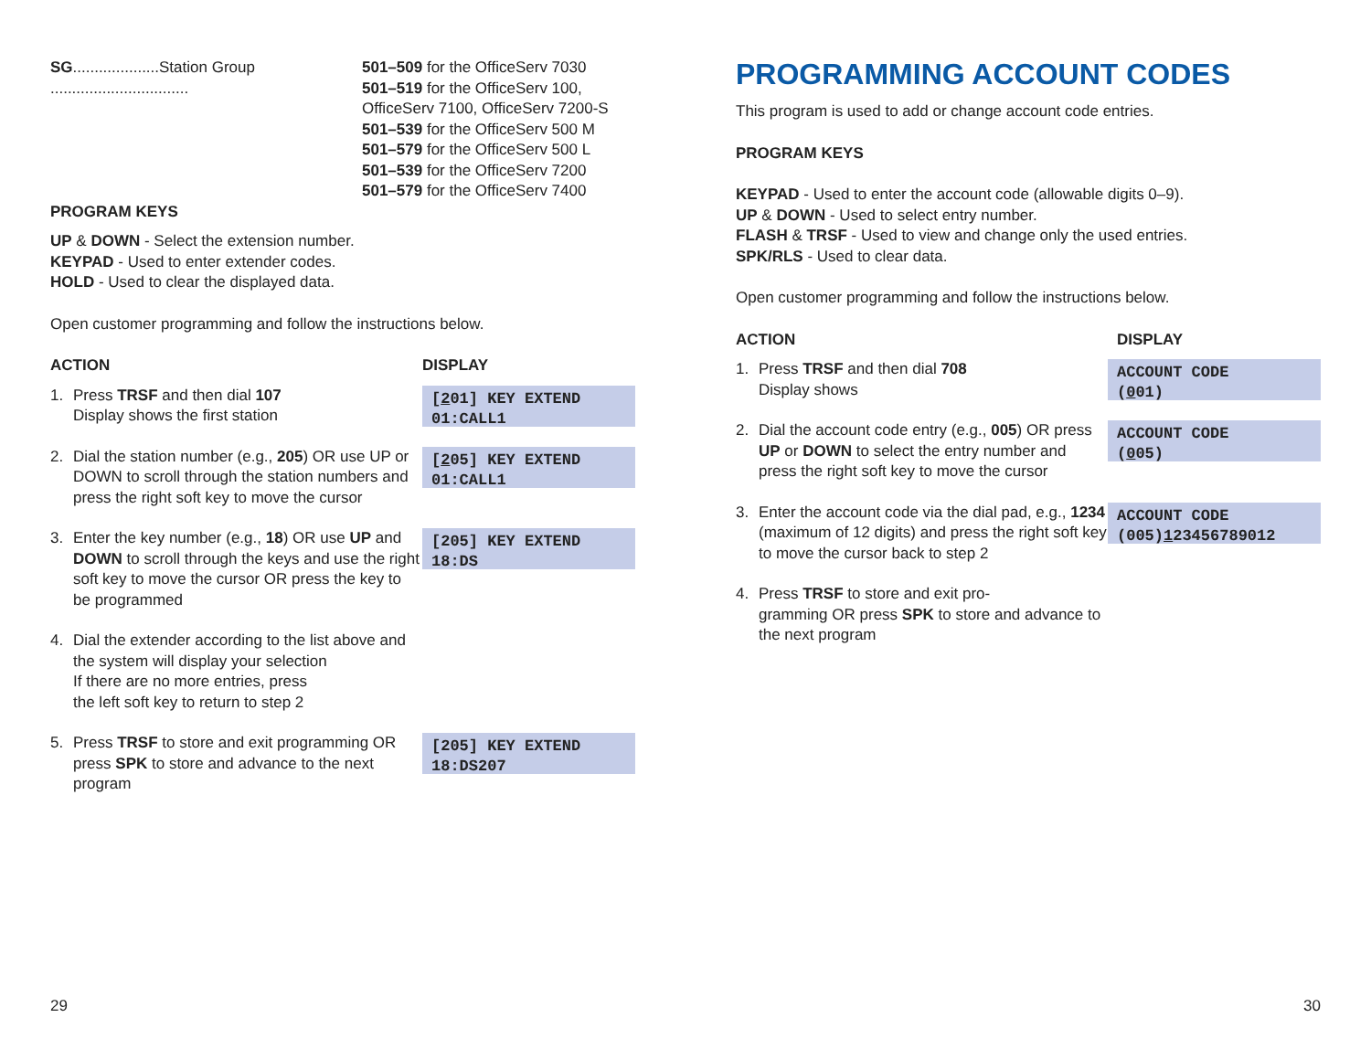SG....................Station Group ................................
501–509 for the OfficeServ 7030
501–519 for the OfficeServ 100,
OfficeServ 7100, OfficeServ 7200-S
501–539 for the OfficeServ 500 M
501–579 for the OfficeServ 500 L
501–539 for the OfficeServ 7200
501–579 for the OfficeServ 7400
PROGRAM KEYS
UP & DOWN - Select the extension number.
KEYPAD - Used to enter extender codes.
HOLD - Used to clear the displayed data.
Open customer programming and follow the instructions below.
ACTION DISPLAY
1. Press TRSF and then dial 107
Display shows the first station
[201] KEY EXTEND
01:CALL1
2. Dial the station number (e.g., 205) OR use UP or DOWN to scroll through the station numbers and press the right soft key to move the cursor
[205] KEY EXTEND
01:CALL1
3. Enter the key number (e.g., 18) OR use UP and DOWN to scroll through the keys and use the right soft key to move the cursor OR press the key to be programmed
[205] KEY EXTEND
18:DS
4. Dial the extender according to the list above and the system will display your selection
If there are no more entries, press
the left soft key to return to step 2
5. Press TRSF to store and exit programming OR press SPK to store and advance to the next program
[205] KEY EXTEND
18:DS207
29
PROGRAMMING ACCOUNT CODES
This program is used to add or change account code entries.
PROGRAM KEYS
KEYPAD - Used to enter the account code (allowable digits 0–9).
UP & DOWN - Used to select entry number.
FLASH & TRSF - Used to view and change only the used entries.
SPK/RLS - Used to clear data.
Open customer programming and follow the instructions below.
ACTION DISPLAY
1. Press TRSF and then dial 708
Display shows
ACCOUNT CODE
(001)
2. Dial the account code entry (e.g., 005) OR press UP or DOWN to select the entry number and press the right soft key to move the cursor
ACCOUNT CODE
(005)
3. Enter the account code via the dial pad, e.g., 1234 (maximum of 12 digits) and press the right soft key to move the cursor back to step 2
ACCOUNT CODE
(005)123456789012
4. Press TRSF to store and exit pro-
gramming OR press SPK to store and advance to the next program
30